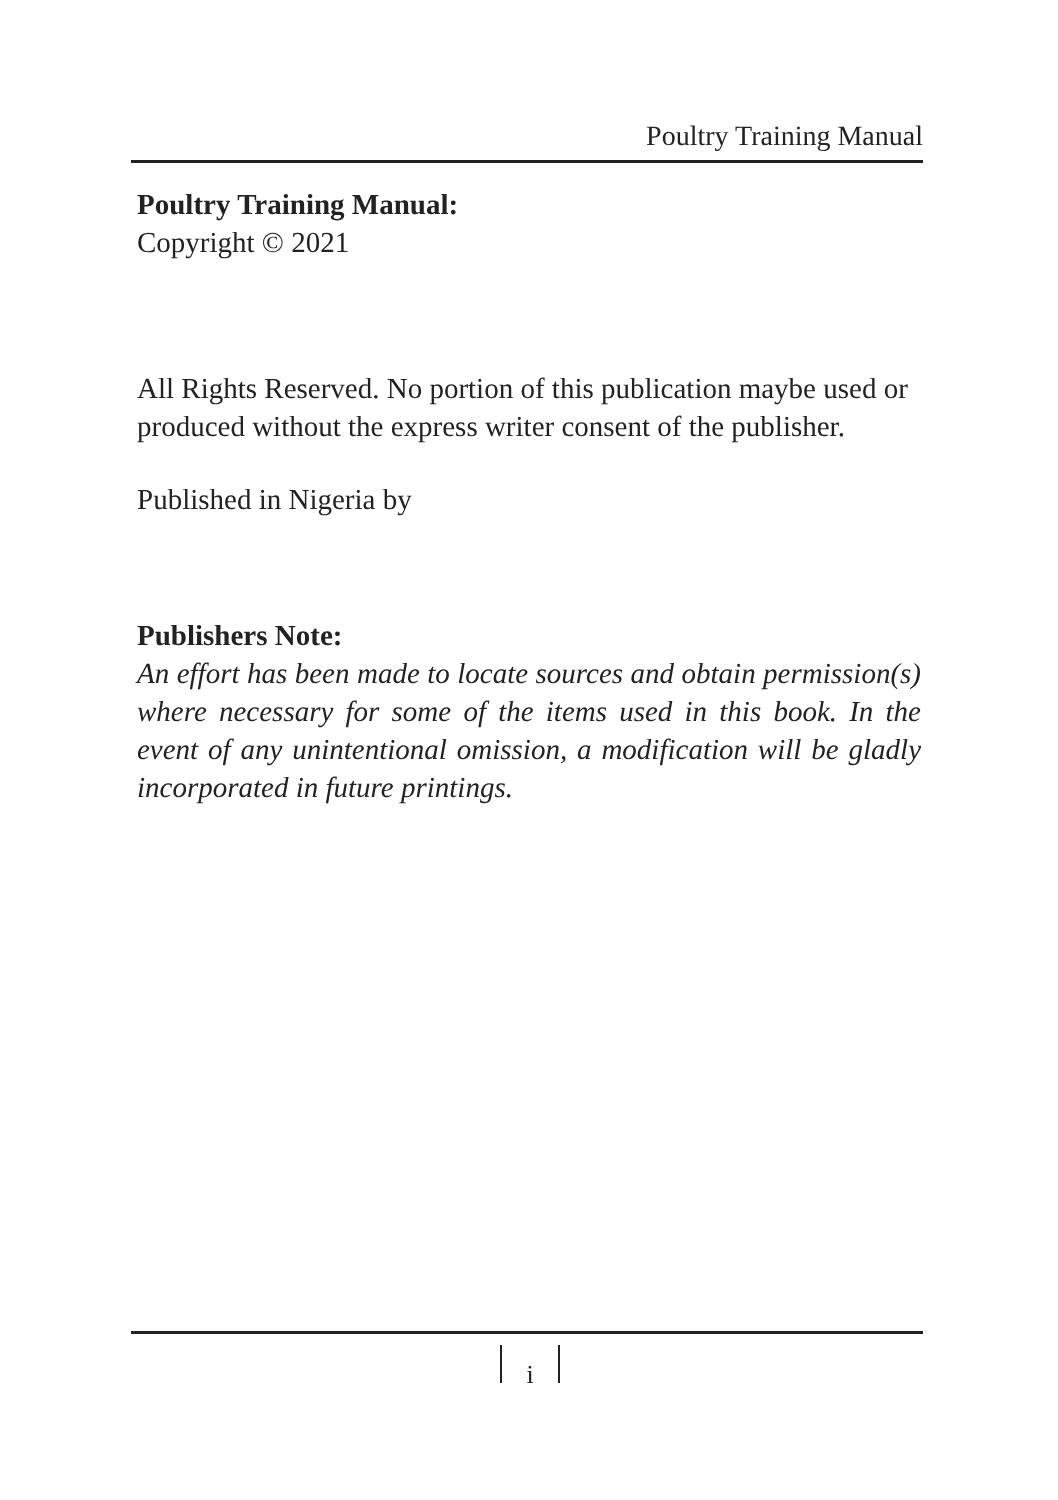Poultry Training Manual
Poultry Training Manual:
Copyright © 2021
All Rights Reserved. No portion of this publication maybe used or produced without the express writer consent of the publisher.
Published in Nigeria by
Publishers Note:
An effort has been made to locate sources and obtain permission(s) where necessary for some of the items used in this book. In the event of any unintentional omission, a modification will be gladly incorporated in future printings.
i